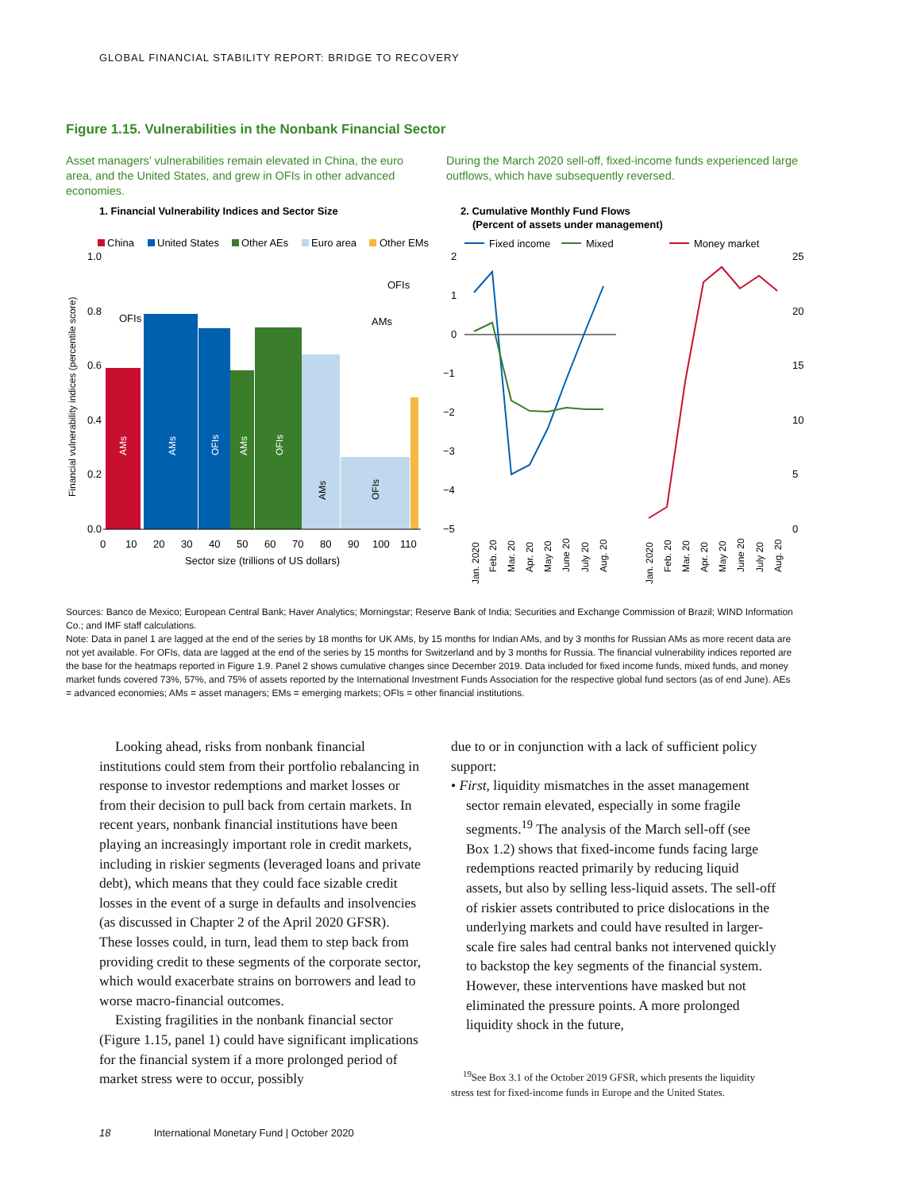GLOBAL FINANCIAL STABILITY REPORT: BRIDGE TO RECOVERY
Figure 1.15. Vulnerabilities in the Nonbank Financial Sector
Asset managers’ vulnerabilities remain elevated in China, the euro area, and the United States, and grew in OFIs in other advanced economies.
During the March 2020 sell-off, fixed-income funds experienced large outflows, which have subsequently reversed.
1. Financial Vulnerability Indices and Sector Size
China
United States
Other AEs
Euro area
Other EMs
1.0
0.8
0.6
0.4
0.2
0.0
OFIs
OFIs
AMs
0
10
20
30
40
50
60
70
80
90
100
110
Sector size (trillions of US dollars)
Financial vulnerability indices (percentile score)
AMs
AMs
OFIs
AMs
OFIs
AMs
OFIs
2. Cumulative Monthly Fund Flows
(Percent of assets under management)
Fixed income
Mixed
Money market
2
1
0
−1
−2
−3
−4
−5
25
20
15
10
5
0
Jan. 2020
Feb. 20
Mar. 20
Apr. 20
May 20
June 20
July 20
Aug. 20
Jan. 2020
Feb. 20
Mar. 20
Apr. 20
May 20
June 20
July 20
Aug. 20
Sources: Banco de Mexico; European Central Bank; Haver Analytics; Morningstar; Reserve Bank of India; Securities and Exchange Commission of Brazil; WIND Information Co.; and IMF staff calculations.
Note: Data in panel 1 are lagged at the end of the series by 18 months for UK AMs, by 15 months for Indian AMs, and by 3 months for Russian AMs as more recent data are not yet available. For OFIs, data are lagged at the end of the series by 15 months for Switzerland and by 3 months for Russia. The financial vulnerability indices reported are the base for the heatmaps reported in Figure 1.9. Panel 2 shows cumulative changes since December 2019. Data included for fixed income funds, mixed funds, and money market funds covered 73%, 57%, and 75% of assets reported by the International Investment Funds Association for the respective global fund sectors (as of end June). AEs = advanced economies; AMs = asset managers; EMs = emerging markets; OFIs = other financial institutions.
Looking ahead, risks from nonbank financial institutions could stem from their portfolio rebalancing in response to investor redemptions and market losses or from their decision to pull back from certain markets. In recent years, nonbank financial institutions have been playing an increasingly important role in credit markets, including in riskier segments (leveraged loans and private debt), which means that they could face sizable credit losses in the event of a surge in defaults and insolvencies (as discussed in Chapter 2 of the April 2020 GFSR). These losses could, in turn, lead them to step back from providing credit to these segments of the corporate sector, which would exacerbate strains on borrowers and lead to worse macro-financial outcomes.
Existing fragilities in the nonbank financial sector (Figure 1.15, panel 1) could have significant implications for the financial system if a more prolonged period of market stress were to occur, possibly
due to or in conjunction with a lack of sufficient policy support:
• First, liquidity mismatches in the asset management sector remain elevated, especially in some fragile segments.<sup>19</sup> The analysis of the March sell-off (see Box 1.2) shows that fixed-income funds facing large redemptions reacted primarily by reducing liquid assets, but also by selling less-liquid assets. The sell-off of riskier assets contributed to price dislocations in the underlying markets and could have resulted in larger-scale fire sales had central banks not intervened quickly to backstop the key segments of the financial system. However, these interventions have masked but not eliminated the pressure points. A more prolonged liquidity shock in the future,
<sup>19</sup> See Box 3.1 of the October 2019 GFSR, which presents the liquidity stress test for fixed-income funds in Europe and the United States.
18 International Monetary Fund | October 2020